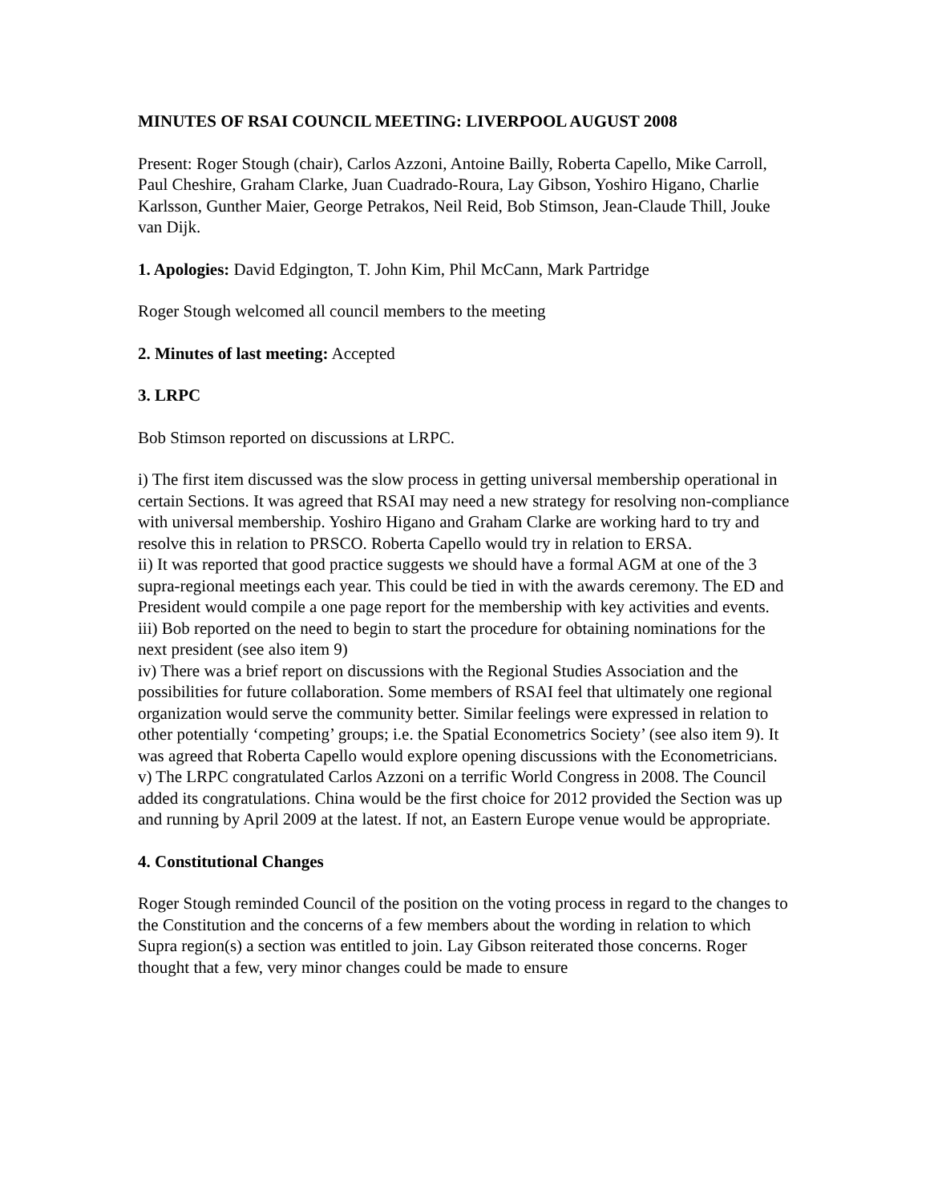MINUTES OF RSAI COUNCIL MEETING: LIVERPOOL AUGUST 2008
Present: Roger Stough (chair), Carlos Azzoni, Antoine Bailly, Roberta Capello, Mike Carroll, Paul Cheshire, Graham Clarke, Juan Cuadrado-Roura, Lay Gibson, Yoshiro Higano, Charlie Karlsson, Gunther Maier, George Petrakos, Neil Reid, Bob Stimson, Jean-Claude Thill, Jouke van Dijk.
1. Apologies: David Edgington, T. John Kim, Phil McCann, Mark Partridge
Roger Stough welcomed all council members to the meeting
2. Minutes of last meeting: Accepted
3. LRPC
Bob Stimson reported on discussions at LRPC.
i) The first item discussed was the slow process in getting universal membership operational in certain Sections. It was agreed that RSAI may need a new strategy for resolving non-compliance with universal membership. Yoshiro Higano and Graham Clarke are working hard to try and resolve this in relation to PRSCO. Roberta Capello would try in relation to ERSA.
ii) It was reported that good practice suggests we should have a formal AGM at one of the 3 supra-regional meetings each year. This could be tied in with the awards ceremony. The ED and President would compile a one page report for the membership with key activities and events.
iii) Bob reported on the need to begin to start the procedure for obtaining nominations for the next president (see also item 9)
iv) There was a brief report on discussions with the Regional Studies Association and the possibilities for future collaboration. Some members of RSAI feel that ultimately one regional organization would serve the community better. Similar feelings were expressed in relation to other potentially ‘competing’ groups; i.e. the Spatial Econometrics Society’ (see also item 9). It was agreed that Roberta Capello would explore opening discussions with the Econometricians.
v) The LRPC congratulated Carlos Azzoni on a terrific World Congress in 2008. The Council added its congratulations. China would be the first choice for 2012 provided the Section was up and running by April 2009 at the latest. If not, an Eastern Europe venue would be appropriate.
4. Constitutional Changes
Roger Stough reminded Council of the position on the voting process in regard to the changes to the Constitution and the concerns of a few members about the wording in relation to which Supra region(s) a section was entitled to join. Lay Gibson reiterated those concerns. Roger thought that a few, very minor changes could be made to ensure